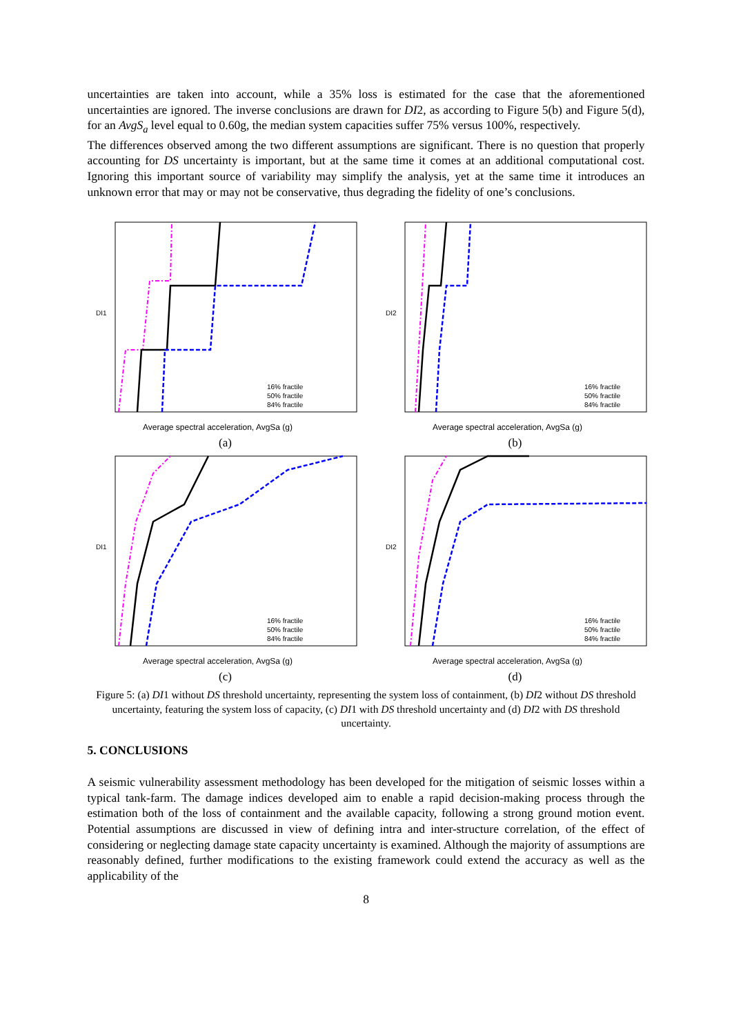uncertainties are taken into account, while a 35% loss is estimated for the case that the aforementioned uncertainties are ignored. The inverse conclusions are drawn for DI2, as according to Figure 5(b) and Figure 5(d), for an AvgS<sub>a</sub> level equal to 0.60g, the median system capacities suffer 75% versus 100%, respectively.
The differences observed among the two different assumptions are significant. There is no question that properly accounting for DS uncertainty is important, but at the same time it comes at an additional computational cost. Ignoring this important source of variability may simplify the analysis, yet at the same time it introduces an unknown error that may or may not be conservative, thus degrading the fidelity of one’s conclusions.
DI1
Average spectral acceleration, AvgSa (g)
16% fractile
50% fractile
84% fractile
(a)
DI2
Average spectral acceleration, AvgSa (g)
16% fractile
50% fractile
84% fractile
(b)
DI1
Average spectral acceleration, AvgSa (g)
16% fractile
50% fractile
84% fractile
(c)
DI2
Average spectral acceleration, AvgSa (g)
16% fractile
50% fractile
84% fractile
(d)
Figure 5: (a) DI1 without DS threshold uncertainty, representing the system loss of containment, (b) DI2 without DS threshold uncertainty, featuring the system loss of capacity, (c) DI1 with DS threshold uncertainty and (d) DI2 with DS threshold uncertainty.
5. CONCLUSIONS
A seismic vulnerability assessment methodology has been developed for the mitigation of seismic losses within a typical tank-farm. The damage indices developed aim to enable a rapid decision-making process through the estimation both of the loss of containment and the available capacity, following a strong ground motion event. Potential assumptions are discussed in view of defining intra and inter-structure correlation, of the effect of considering or neglecting damage state capacity uncertainty is examined. Although the majority of assumptions are reasonably defined, further modifications to the existing framework could extend the accuracy as well as the applicability of the
8